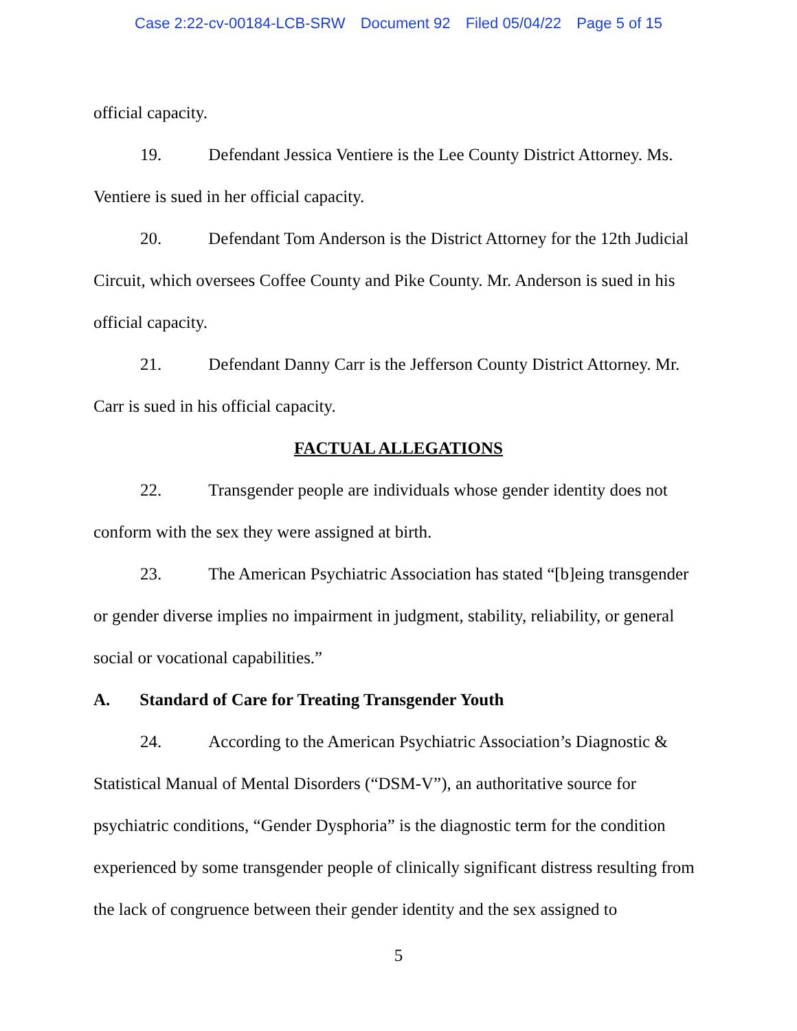Case 2:22-cv-00184-LCB-SRW Document 92 Filed 05/04/22 Page 5 of 15
official capacity.
19. Defendant Jessica Ventiere is the Lee County District Attorney. Ms. Ventiere is sued in her official capacity.
20. Defendant Tom Anderson is the District Attorney for the 12th Judicial Circuit, which oversees Coffee County and Pike County. Mr. Anderson is sued in his official capacity.
21. Defendant Danny Carr is the Jefferson County District Attorney. Mr. Carr is sued in his official capacity.
FACTUAL ALLEGATIONS
22. Transgender people are individuals whose gender identity does not conform with the sex they were assigned at birth.
23. The American Psychiatric Association has stated “[b]eing transgender or gender diverse implies no impairment in judgment, stability, reliability, or general social or vocational capabilities.”
A. Standard of Care for Treating Transgender Youth
24. According to the American Psychiatric Association’s Diagnostic & Statistical Manual of Mental Disorders (“DSM-V”), an authoritative source for psychiatric conditions, “Gender Dysphoria” is the diagnostic term for the condition experienced by some transgender people of clinically significant distress resulting from the lack of congruence between their gender identity and the sex assigned to
5